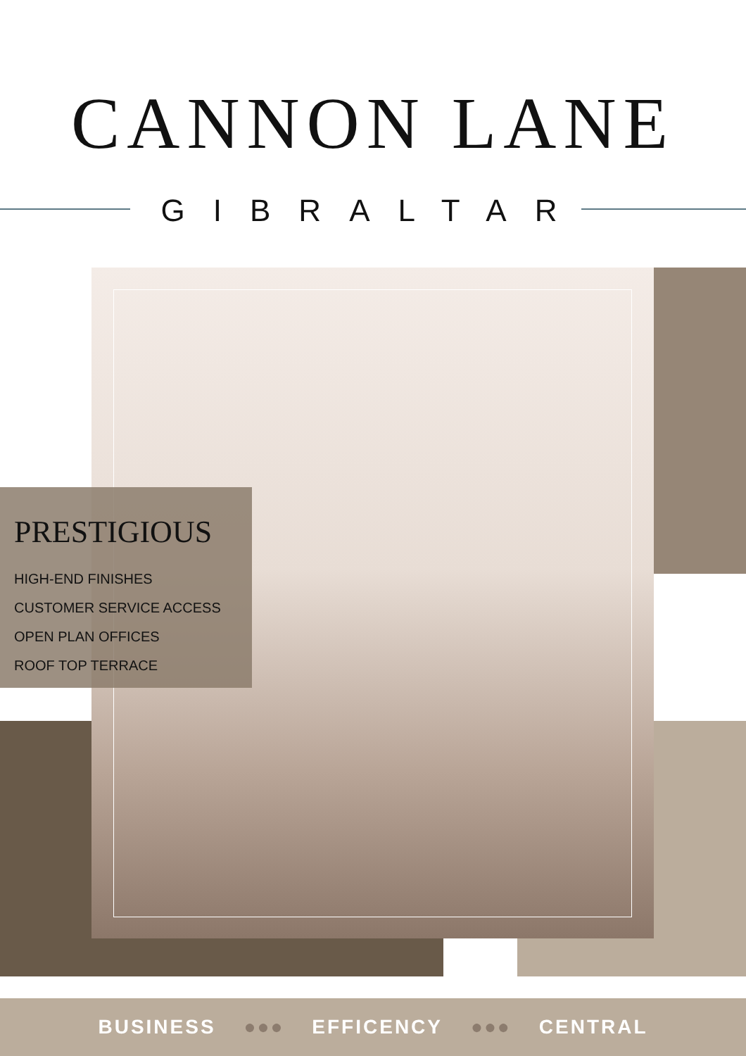CANNON LANE
GIBRALTAR
PRESTIGIOUS
HIGH-END FINISHES
CUSTOMER SERVICE ACCESS
OPEN PLAN OFFICES
ROOF TOP TERRACE
BUSINESS ●●● EFFICENCY ●●● CENTRAL